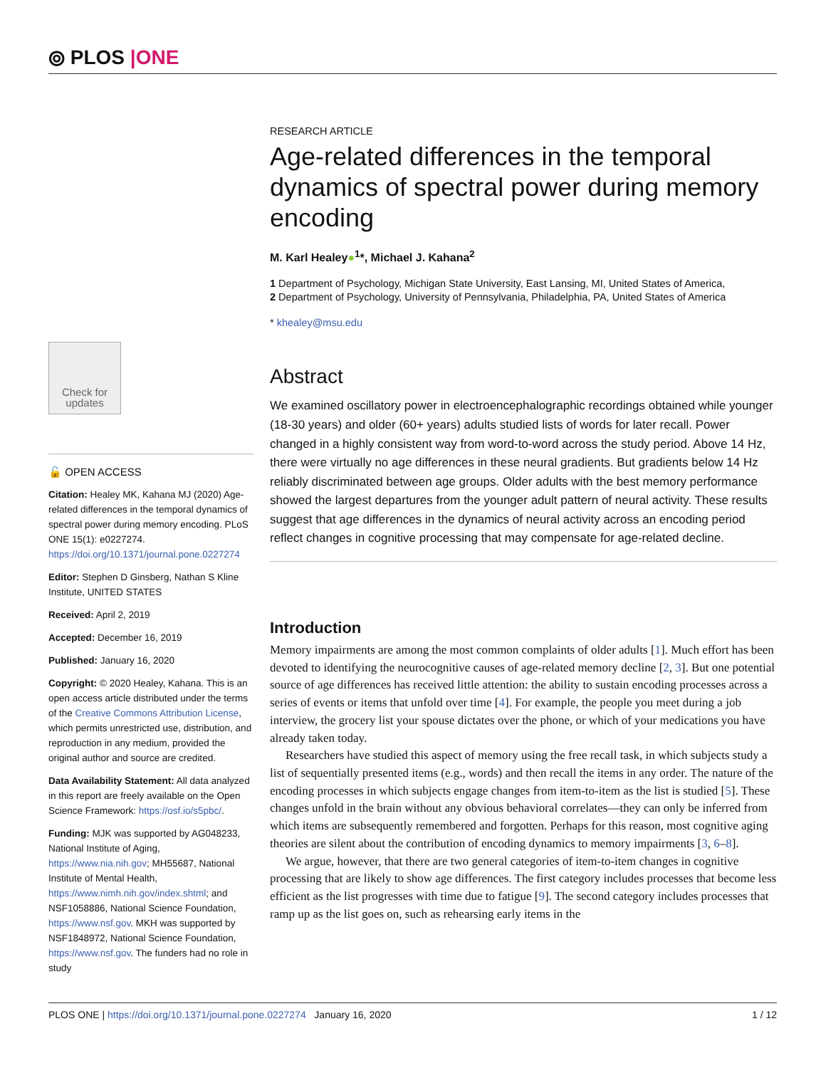⦾ PLOS |ONE
Check for updates
🔓 OPEN ACCESS
Citation: Healey MK, Kahana MJ (2020) Age-related differences in the temporal dynamics of spectral power during memory encoding. PLoS ONE 15(1): e0227274. https://doi.org/10.1371/journal.pone.0227274
Editor: Stephen D Ginsberg, Nathan S Kline Institute, UNITED STATES
Received: April 2, 2019
Accepted: December 16, 2019
Published: January 16, 2020
Copyright: © 2020 Healey, Kahana. This is an open access article distributed under the terms of the Creative Commons Attribution License, which permits unrestricted use, distribution, and reproduction in any medium, provided the original author and source are credited.
Data Availability Statement: All data analyzed in this report are freely available on the Open Science Framework: https://osf.io/s5pbc/.
Funding: MJK was supported by AG048233, National Institute of Aging, https://www.nia.nih.gov; MH55687, National Institute of Mental Health, https://www.nimh.nih.gov/index.shtml; and NSF1058886, National Science Foundation, https://www.nsf.gov. MKH was supported by NSF1848972, National Science Foundation, https://www.nsf.gov. The funders had no role in study
RESEARCH ARTICLE
Age-related differences in the temporal dynamics of spectral power during memory encoding
M. Karl Healey●<sup>1</sup>*, Michael J. Kahana<sup>2</sup>
1 Department of Psychology, Michigan State University, East Lansing, MI, United States of America,
2 Department of Psychology, University of Pennsylvania, Philadelphia, PA, United States of America
* khealey@msu.edu
Abstract
We examined oscillatory power in electroencephalographic recordings obtained while younger (18-30 years) and older (60+ years) adults studied lists of words for later recall. Power changed in a highly consistent way from word-to-word across the study period. Above 14 Hz, there were virtually no age differences in these neural gradients. But gradients below 14 Hz reliably discriminated between age groups. Older adults with the best memory performance showed the largest departures from the younger adult pattern of neural activity. These results suggest that age differences in the dynamics of neural activity across an encoding period reflect changes in cognitive processing that may compensate for age-related decline.
Introduction
Memory impairments are among the most common complaints of older adults [1]. Much effort has been devoted to identifying the neurocognitive causes of age-related memory decline [2, 3]. But one potential source of age differences has received little attention: the ability to sustain encoding processes across a series of events or items that unfold over time [4]. For example, the people you meet during a job interview, the grocery list your spouse dictates over the phone, or which of your medications you have already taken today.
Researchers have studied this aspect of memory using the free recall task, in which subjects study a list of sequentially presented items (e.g., words) and then recall the items in any order. The nature of the encoding processes in which subjects engage changes from item-to-item as the list is studied [5]. These changes unfold in the brain without any obvious behavioral correlates—they can only be inferred from which items are subsequently remembered and forgotten. Perhaps for this reason, most cognitive aging theories are silent about the contribution of encoding dynamics to memory impairments [3, 6–8].
We argue, however, that there are two general categories of item-to-item changes in cognitive processing that are likely to show age differences. The first category includes processes that become less efficient as the list progresses with time due to fatigue [9]. The second category includes processes that ramp up as the list goes on, such as rehearsing early items in the
PLOS ONE | https://doi.org/10.1371/journal.pone.0227274 January 16, 2020
1 / 12